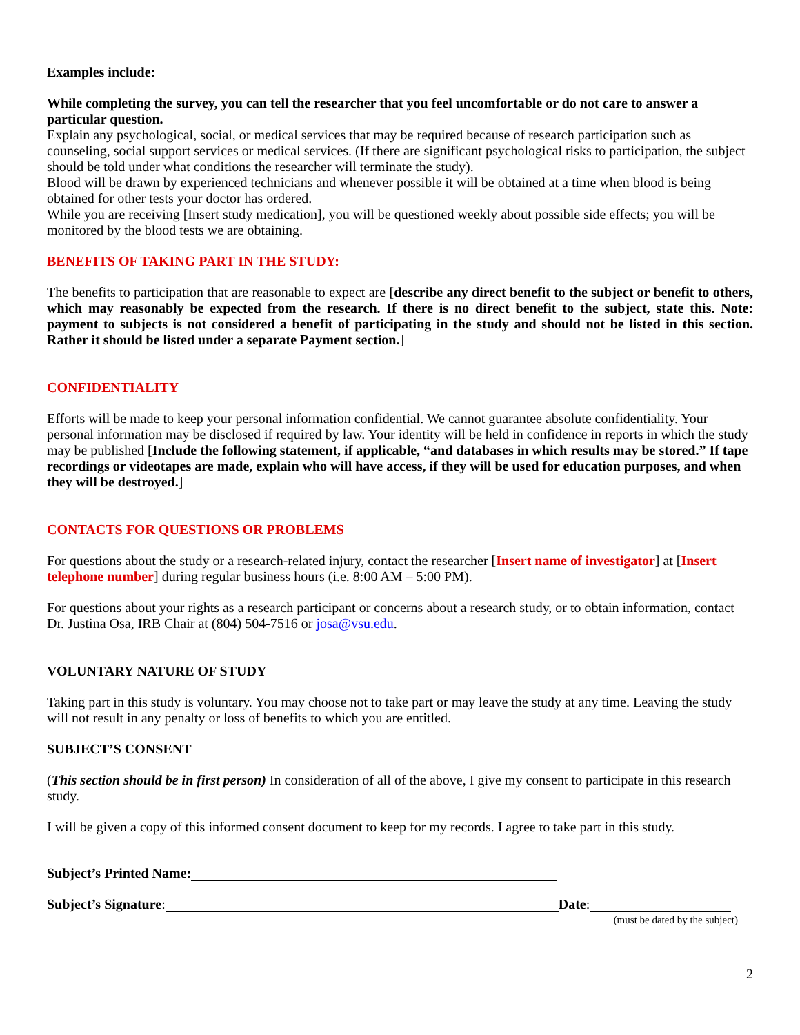Examples include:
While completing the survey, you can tell the researcher that you feel uncomfortable or do not care to answer a particular question.
Explain any psychological, social, or medical services that may be required because of research participation such as counseling, social support services or medical services. (If there are significant psychological risks to participation, the subject should be told under what conditions the researcher will terminate the study).
Blood will be drawn by experienced technicians and whenever possible it will be obtained at a time when blood is being obtained for other tests your doctor has ordered.
While you are receiving [Insert study medication], you will be questioned weekly about possible side effects; you will be monitored by the blood tests we are obtaining.
BENEFITS OF TAKING PART IN THE STUDY:
The benefits to participation that are reasonable to expect are [describe any direct benefit to the subject or benefit to others, which may reasonably be expected from the research. If there is no direct benefit to the subject, state this. Note: payment to subjects is not considered a benefit of participating in the study and should not be listed in this section. Rather it should be listed under a separate Payment section.]
CONFIDENTIALITY
Efforts will be made to keep your personal information confidential. We cannot guarantee absolute confidentiality. Your personal information may be disclosed if required by law. Your identity will be held in confidence in reports in which the study may be published [Include the following statement, if applicable, “and databases in which results may be stored.” If tape recordings or videotapes are made, explain who will have access, if they will be used for education purposes, and when they will be destroyed.]
CONTACTS FOR QUESTIONS OR PROBLEMS
For questions about the study or a research-related injury, contact the researcher [Insert name of investigator] at [Insert telephone number] during regular business hours (i.e. 8:00 AM – 5:00 PM).
For questions about your rights as a research participant or concerns about a research study, or to obtain information, contact Dr. Justina Osa, IRB Chair at (804) 504-7516 or josa@vsu.edu.
VOLUNTARY NATURE OF STUDY
Taking part in this study is voluntary. You may choose not to take part or may leave the study at any time. Leaving the study will not result in any penalty or loss of benefits to which you are entitled.
SUBJECT’S CONSENT
(This section should be in first person) In consideration of all of the above, I give my consent to participate in this research study.
I will be given a copy of this informed consent document to keep for my records. I agree to take part in this study.
Subject’s Printed Name:
Subject’s Signature: Date:
(must be dated by the subject)
2